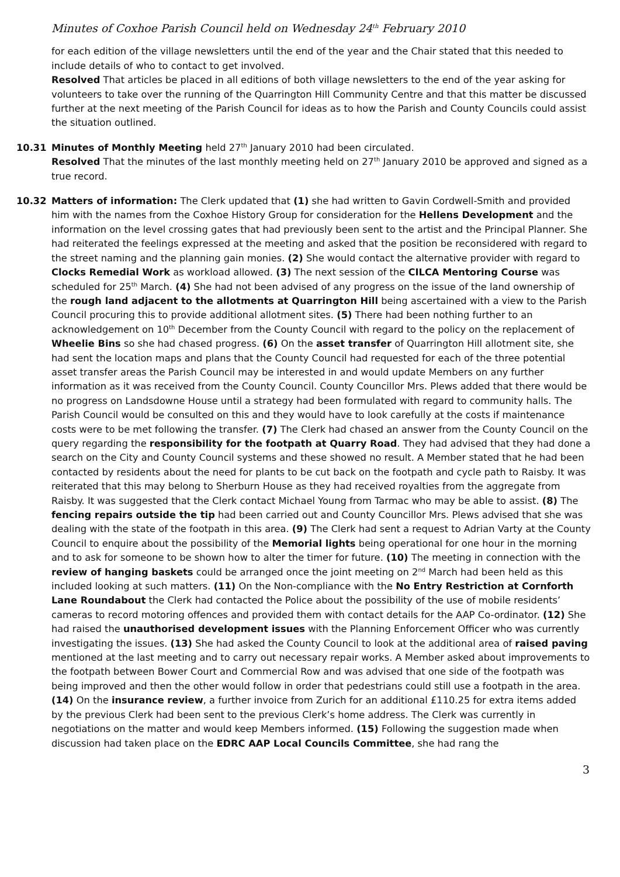Minutes of Coxhoe Parish Council held on Wednesday 24<sup>th</sup> February 2010
for each edition of the village newsletters until the end of the year and the Chair stated that this needed to include details of who to contact to get involved.
Resolved That articles be placed in all editions of both village newsletters to the end of the year asking for volunteers to take over the running of the Quarrington Hill Community Centre and that this matter be discussed further at the next meeting of the Parish Council for ideas as to how the Parish and County Councils could assist the situation outlined.
10.31 Minutes of Monthly Meeting held 27<sup>th</sup> January 2010 had been circulated.
Resolved That the minutes of the last monthly meeting held on 27<sup>th</sup> January 2010 be approved and signed as a true record.
10.32 Matters of information: The Clerk updated that (1) she had written to Gavin Cordwell-Smith and provided him with the names from the Coxhoe History Group for consideration for the Hellens Development and the information on the level crossing gates that had previously been sent to the artist and the Principal Planner. She had reiterated the feelings expressed at the meeting and asked that the position be reconsidered with regard to the street naming and the planning gain monies. (2) She would contact the alternative provider with regard to Clocks Remedial Work as workload allowed. (3) The next session of the CILCA Mentoring Course was scheduled for 25<sup>th</sup> March. (4) She had not been advised of any progress on the issue of the land ownership of the rough land adjacent to the allotments at Quarrington Hill being ascertained with a view to the Parish Council procuring this to provide additional allotment sites. (5) There had been nothing further to an acknowledgement on 10<sup>th</sup> December from the County Council with regard to the policy on the replacement of Wheelie Bins so she had chased progress. (6) On the asset transfer of Quarrington Hill allotment site, she had sent the location maps and plans that the County Council had requested for each of the three potential asset transfer areas the Parish Council may be interested in and would update Members on any further information as it was received from the County Council. County Councillor Mrs. Plews added that there would be no progress on Landsdowne House until a strategy had been formulated with regard to community halls. The Parish Council would be consulted on this and they would have to look carefully at the costs if maintenance costs were to be met following the transfer. (7) The Clerk had chased an answer from the County Council on the query regarding the responsibility for the footpath at Quarry Road. They had advised that they had done a search on the City and County Council systems and these showed no result. A Member stated that he had been contacted by residents about the need for plants to be cut back on the footpath and cycle path to Raisby. It was reiterated that this may belong to Sherburn House as they had received royalties from the aggregate from Raisby. It was suggested that the Clerk contact Michael Young from Tarmac who may be able to assist. (8) The fencing repairs outside the tip had been carried out and County Councillor Mrs. Plews advised that she was dealing with the state of the footpath in this area. (9) The Clerk had sent a request to Adrian Varty at the County Council to enquire about the possibility of the Memorial lights being operational for one hour in the morning and to ask for someone to be shown how to alter the timer for future. (10) The meeting in connection with the review of hanging baskets could be arranged once the joint meeting on 2<sup>nd</sup> March had been held as this included looking at such matters. (11) On the Non-compliance with the No Entry Restriction at Cornforth Lane Roundabout the Clerk had contacted the Police about the possibility of the use of mobile residents’ cameras to record motoring offences and provided them with contact details for the AAP Co-ordinator. (12) She had raised the unauthorised development issues with the Planning Enforcement Officer who was currently investigating the issues. (13) She had asked the County Council to look at the additional area of raised paving mentioned at the last meeting and to carry out necessary repair works. A Member asked about improvements to the footpath between Bower Court and Commercial Row and was advised that one side of the footpath was being improved and then the other would follow in order that pedestrians could still use a footpath in the area. (14) On the insurance review, a further invoice from Zurich for an additional £110.25 for extra items added by the previous Clerk had been sent to the previous Clerk’s home address. The Clerk was currently in negotiations on the matter and would keep Members informed. (15) Following the suggestion made when discussion had taken place on the EDRC AAP Local Councils Committee, she had rang the
3